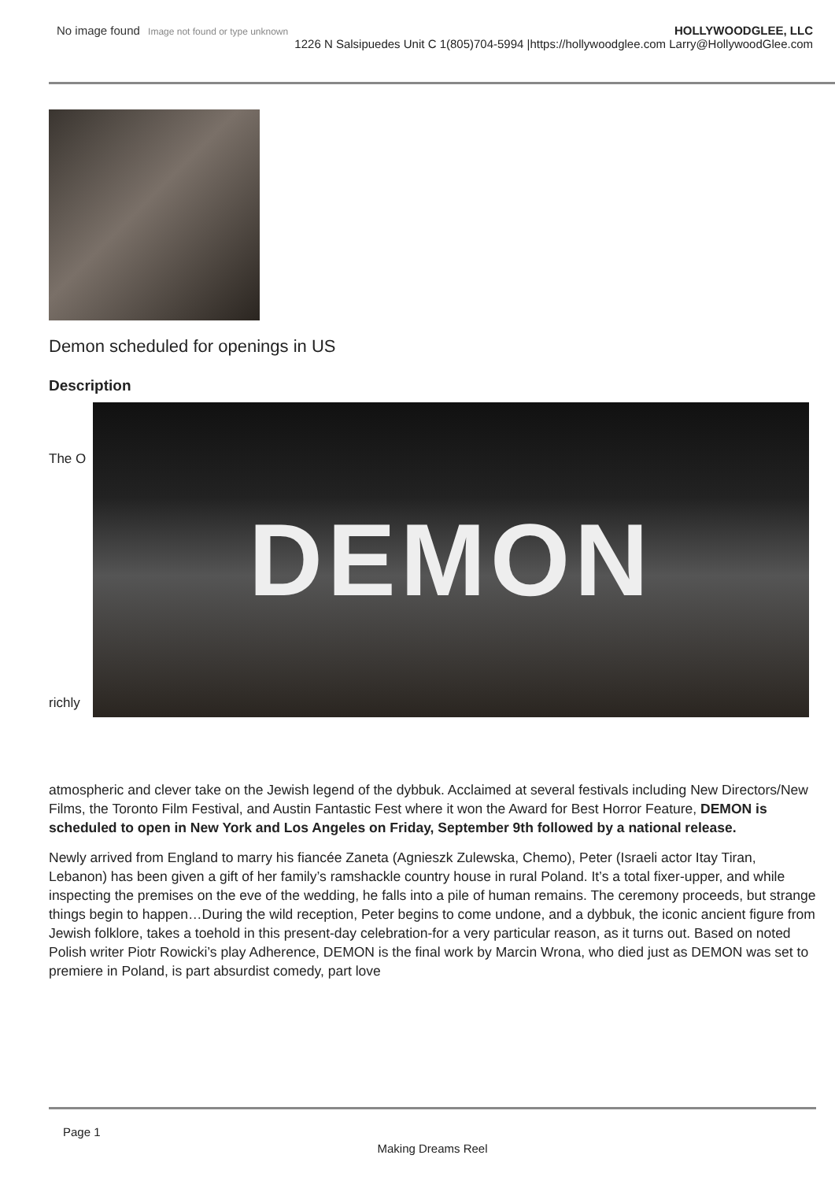No image found Image not found or type unknown
HOLLYWOODGLEE, LLC
1226 N Salsipuedes Unit C 1(805)704-5994 |https://hollywoodglee.com Larry@HollywoodGlee.com
Demon scheduled for openings in US
Description
The O
richly
DEMON
atmospheric and clever take on the Jewish legend of the dybbuk. Acclaimed at several festivals including New Directors/New Films, the Toronto Film Festival, and Austin Fantastic Fest where it won the Award for Best Horror Feature, DEMON is scheduled to open in New York and Los Angeles on Friday, September 9th followed by a national release.
Newly arrived from England to marry his fiancée Zaneta (Agnieszk Zulewska, Chemo), Peter (Israeli actor Itay Tiran, Lebanon) has been given a gift of her family’s ramshackle country house in rural Poland. It’s a total fixer-upper, and while inspecting the premises on the eve of the wedding, he falls into a pile of human remains. The ceremony proceeds, but strange things begin to happen…During the wild reception, Peter begins to come undone, and a dybbuk, the iconic ancient figure from Jewish folklore, takes a toehold in this present-day celebration-for a very particular reason, as it turns out. Based on noted Polish writer Piotr Rowicki’s play Adherence, DEMON is the final work by Marcin Wrona, who died just as DEMON was set to premiere in Poland, is part absurdist comedy, part love
Page 1
Making Dreams Reel